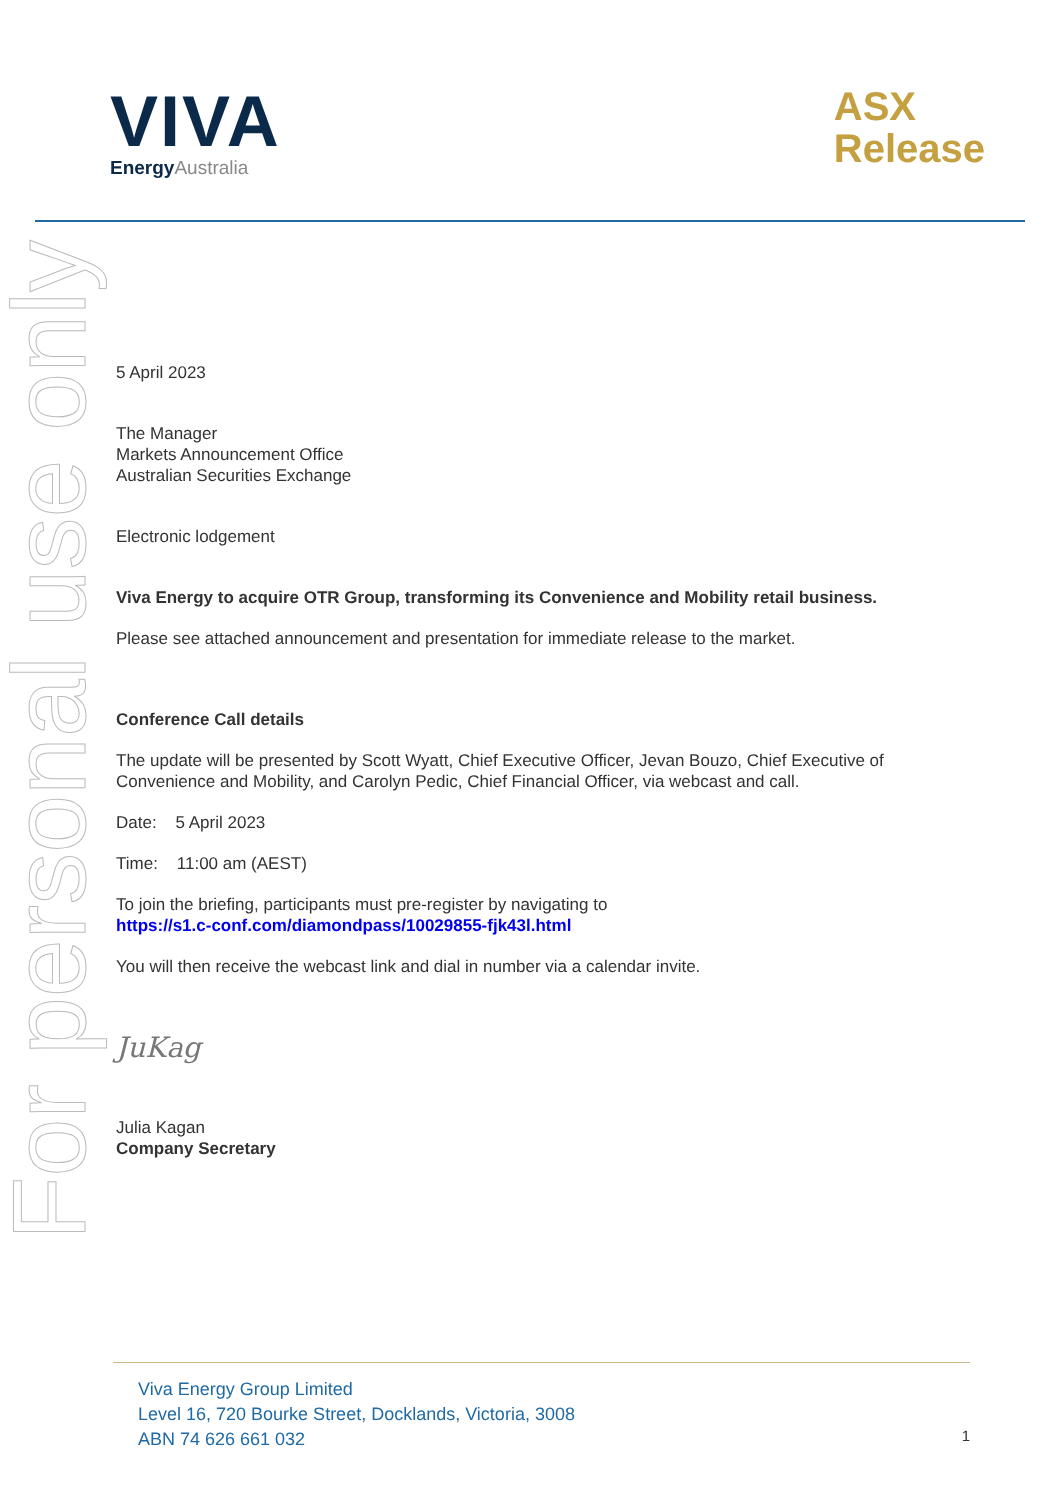For personal use only
VIVA
EnergyAustralia
ASX
Release
5 April 2023
The Manager
Markets Announcement Office
Australian Securities Exchange
Electronic lodgement
Viva Energy to acquire OTR Group, transforming its Convenience and Mobility retail business.
Please see attached announcement and presentation for immediate release to the market.
Conference Call details
The update will be presented by Scott Wyatt, Chief Executive Officer, Jevan Bouzo, Chief Executive of Convenience and Mobility, and Carolyn Pedic, Chief Financial Officer, via webcast and call.
Date: 5 April 2023
Time: 11:00 am (AEST)
To join the briefing, participants must pre-register by navigating to
https://s1.c-conf.com/diamondpass/10029855-fjk43l.html
You will then receive the webcast link and dial in number via a calendar invite.
JuKag
Julia Kagan
Company Secretary
Viva Energy Group Limited
Level 16, 720 Bourke Street, Docklands, Victoria, 3008
ABN 74 626 661 032
1